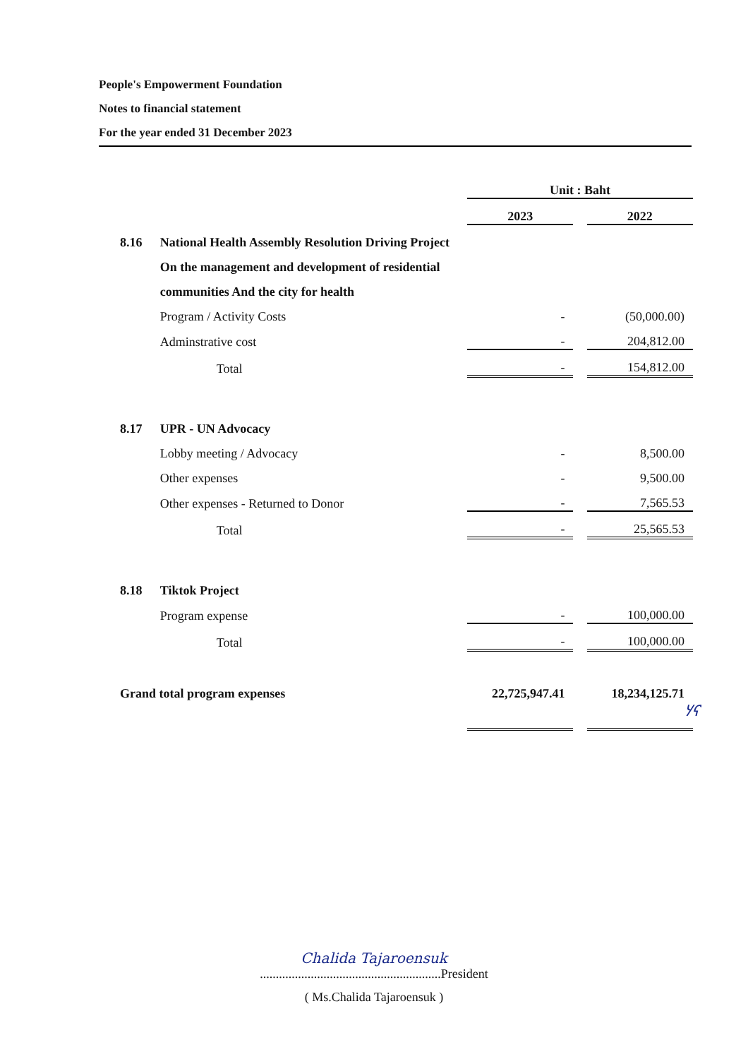People's Empowerment Foundation
Notes to financial statement
For the year ended 31 December 2023
| | | Unit : Baht | | |
| | | 2023 | | 2022 |
| 8.16 | National Health Assembly Resolution Driving Project | | | |
| | On the management and development of residential | | | |
| | communities And the city for health | | | |
| | Program / Activity Costs | - | | (50,000.00) |
| | Adminstrative cost | - | | 204,812.00 |
| | Total | - | | 154,812.00 |
| 8.17 | UPR - UN Advocacy | | | |
| | Lobby meeting / Advocacy | - | | 8,500.00 |
| | Other expenses | - | | 9,500.00 |
| | Other expenses - Returned to Donor | - | | 7,565.53 |
| | Total | - | | 25,565.53 |
| 8.18 | Tiktok Project | | | |
| | Program expense | - | | 100,000.00 |
| | Total | - | | 100,000.00 |
| Grand total program expenses | | 22,725,947.41 | | 18,234,125.71 |
ሃና
Chalida Tajaroensuk
.........................................................President
( Ms.Chalida Tajaroensuk )